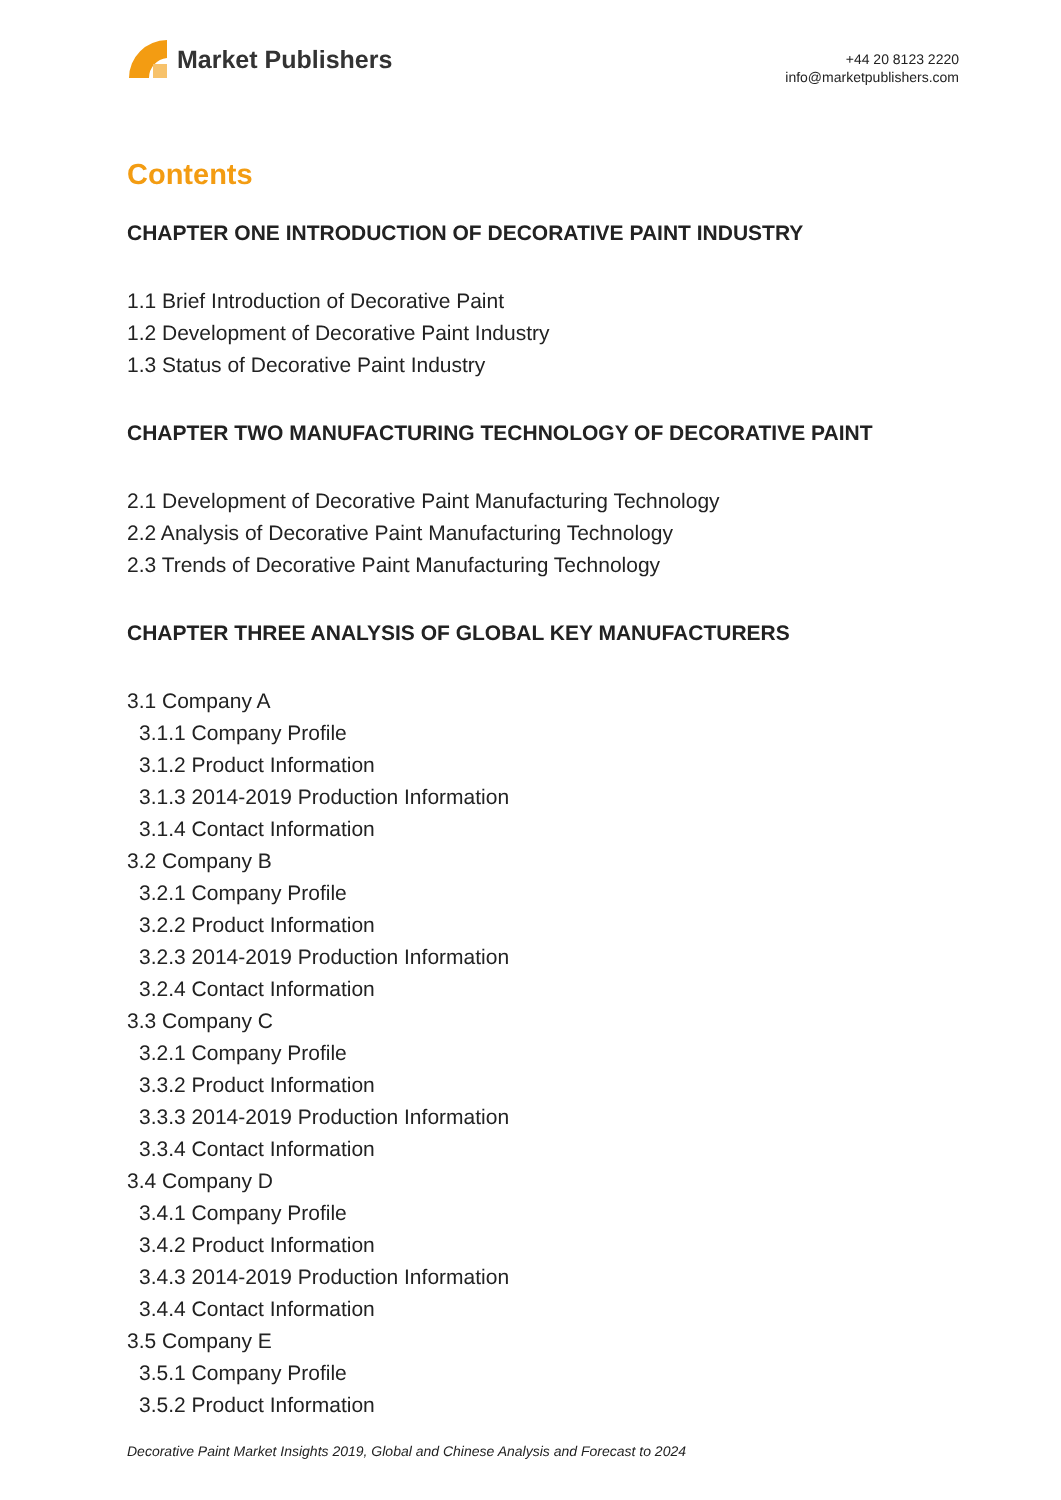Market Publishers
+44 20 8123 2220
info@marketpublishers.com
Contents
CHAPTER ONE INTRODUCTION OF DECORATIVE PAINT INDUSTRY
1.1 Brief Introduction of Decorative Paint
1.2 Development of Decorative Paint Industry
1.3 Status of Decorative Paint Industry
CHAPTER TWO MANUFACTURING TECHNOLOGY OF DECORATIVE PAINT
2.1 Development of Decorative Paint Manufacturing Technology
2.2 Analysis of Decorative Paint Manufacturing Technology
2.3 Trends of Decorative Paint Manufacturing Technology
CHAPTER THREE ANALYSIS OF GLOBAL KEY MANUFACTURERS
3.1 Company A
3.1.1 Company Profile
3.1.2 Product Information
3.1.3 2014-2019 Production Information
3.1.4 Contact Information
3.2 Company B
3.2.1 Company Profile
3.2.2 Product Information
3.2.3 2014-2019 Production Information
3.2.4 Contact Information
3.3 Company C
3.2.1 Company Profile
3.3.2 Product Information
3.3.3 2014-2019 Production Information
3.3.4 Contact Information
3.4 Company D
3.4.1 Company Profile
3.4.2 Product Information
3.4.3 2014-2019 Production Information
3.4.4 Contact Information
3.5 Company E
3.5.1 Company Profile
3.5.2 Product Information
Decorative Paint Market Insights 2019, Global and Chinese Analysis and Forecast to 2024